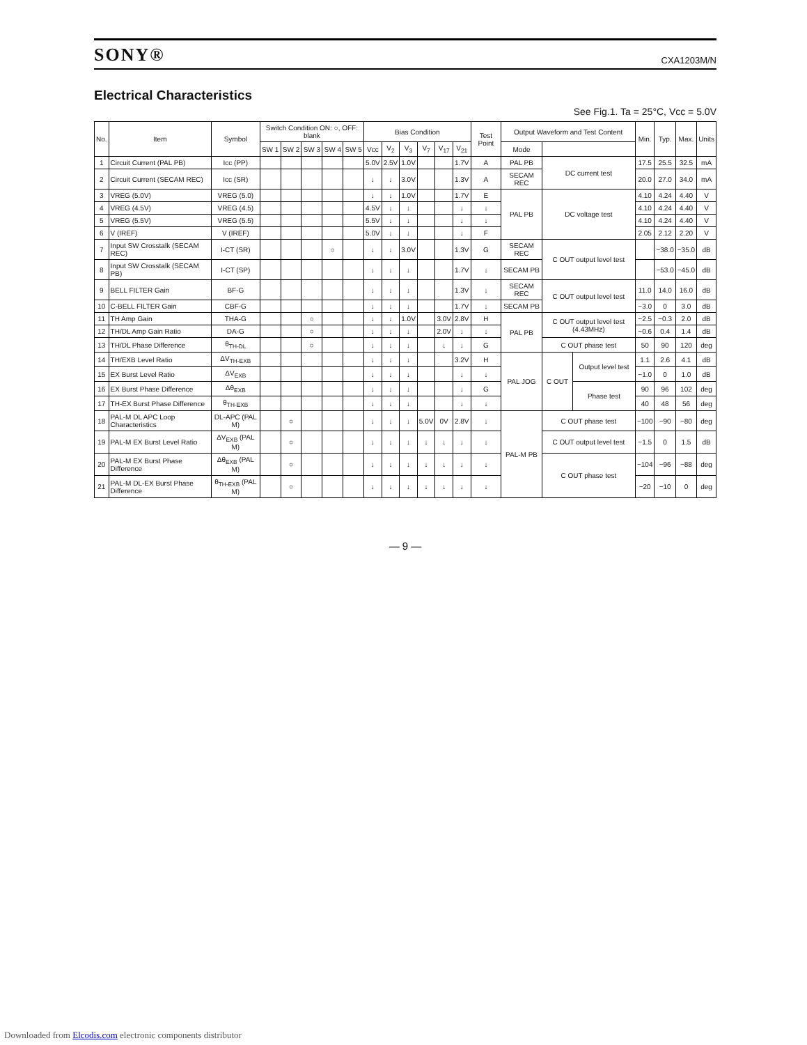SONY®
CXA1203M/N
Electrical Characteristics
See Fig.1. Ta = 25°C, Vcc = 5.0V
| No. | Item | Symbol | Switch Condition ON: ○, OFF: blank | | | | | Bias Condition | | | | | | Test Point | Output Waveform and Test Content | | | Min. | Typ. | Max. | Units |
| --- | --- | --- | --- | --- | --- | --- | --- | --- | --- | --- | --- | --- | --- | --- | --- | --- | --- | --- | --- | --- | --- |
| | | | SW 1 | SW 2 | SW 3 | SW 4 | SW 5 | Vcc | V<sub>2</sub> | V<sub>3</sub> | V<sub>7</sub> | V<sub>17</sub> | V<sub>21</sub> | | Mode | | | | | | |
| 1 | Circuit Current (PAL PB) | Icc (PP) | | | | | | 5.0V | 2.5V | 1.0V | | | 1.7V | A | PAL PB | DC current test | | 17.5 | 25.5 | 32.5 | mA |
| 2 | Circuit Current (SECAM REC) | Icc (SR) | | | | | | ↓ | ↓ | 3.0V | | | 1.3V | A | SECAM REC | | | 20.0 | 27.0 | 34.0 | mA |
| 3 | VREG (5.0V) | VREG (5.0) | | | | | | ↓ | ↓ | 1.0V | | | 1.7V | E | PAL PB | DC voltage test | | 4.10 | 4.24 | 4.40 | V |
| 4 | VREG (4.5V) | VREG (4.5) | | | | | | 4.5V | ↓ | ↓ | | | ↓ | ↓ | | | | 4.10 | 4.24 | 4.40 | V |
| 5 | VREG (5.5V) | VREG (5.5) | | | | | | 5.5V | ↓ | ↓ | | | ↓ | ↓ | | | | 4.10 | 4.24 | 4.40 | V |
| 6 | V (IREF) | V (IREF) | | | | | | 5.0V | ↓ | ↓ | | | ↓ | F | | | | 2.05 | 2.12 | 2.20 | V |
| 7 | Input SW Crosstalk (SECAM REC) | I-CT (SR) | | | | ○ | | ↓ | ↓ | 3.0V | | | 1.3V | G | SECAM REC | C OUT output level test | | | −38.0 | −35.0 | dB |
| 8 | Input SW Crosstalk (SECAM PB) | I-CT (SP) | | | | | | ↓ | ↓ | ↓ | | | 1.7V | ↓ | SECAM PB | | | | −53.0 | −45.0 | dB |
| 9 | BELL FILTER Gain | BF-G | | | | | | ↓ | ↓ | ↓ | | | 1.3V | ↓ | SECAM REC | C OUT output level test | | 11.0 | 14.0 | 16.0 | dB |
| 10 | C-BELL FILTER Gain | CBF-G | | | | | | ↓ | ↓ | ↓ | | | 1.7V | ↓ | SECAM PB | | | −3.0 | 0 | 3.0 | dB |
| 11 | TH Amp Gain | THA-G | | | ○ | | | ↓ | ↓ | 1.0V | | 3.0V | 2.8V | H | PAL PB | C OUT output level test (4.43MHz) | | −2.5 | −0.3 | 2.0 | dB |
| 12 | TH/DL Amp Gain Ratio | DA-G | | | ○ | | | ↓ | ↓ | ↓ | | 2.0V | ↓ | ↓ | | | | −0.6 | 0.4 | 1.4 | dB |
| 13 | TH/DL Phase Difference | θ<sub>TH-DL</sub> | | | ○ | | | ↓ | ↓ | ↓ | | ↓ | ↓ | G | | C OUT phase test | | 50 | 90 | 120 | deg |
| 14 | TH/EXB Level Ratio | ΔV<sub>TH-EXB</sub> | | | | | | ↓ | ↓ | ↓ | | | 3.2V | H | PAL JOG | C OUT | Output level test | 1.1 | 2.6 | 4.1 | dB |
| 15 | EX Burst Level Ratio | ΔV<sub>EXB</sub> | | | | | | ↓ | ↓ | ↓ | | | ↓ | ↓ | | | | −1.0 | 0 | 1.0 | dB |
| 16 | EX Burst Phase Difference | Δθ<sub>EXB</sub> | | | | | | ↓ | ↓ | ↓ | | | ↓ | G | | | Phase test | 90 | 96 | 102 | deg |
| 17 | TH-EX Burst Phase Difference | θ<sub>TH-EXB</sub> | | | | | | ↓ | ↓ | ↓ | | | ↓ | ↓ | | | | 40 | 48 | 56 | deg |
| 18 | PAL-M DL APC Loop Characteristics | DL-APC (PAL M) | | ○ | | | | ↓ | ↓ | ↓ | 5.0V | 0V | 2.8V | ↓ | PAL-M PB | C OUT phase test | | −100 | −90 | −80 | deg |
| 19 | PAL-M EX Burst Level Ratio | ΔV<sub>EXB</sub> (PAL M) | | ○ | | | | ↓ | ↓ | ↓ | ↓ | ↓ | ↓ | ↓ | | C OUT output level test | | −1.5 | 0 | 1.5 | dB |
| 20 | PAL-M EX Burst Phase Difference | Δθ<sub>EXB</sub> (PAL M) | | ○ | | | | ↓ | ↓ | ↓ | ↓ | ↓ | ↓ | ↓ | | C OUT phase test | | −104 | −96 | −88 | deg |
| 21 | PAL-M DL-EX Burst Phase Difference | θ<sub>TH-EXB</sub> (PAL M) | | ○ | | | | ↓ | ↓ | ↓ | ↓ | ↓ | ↓ | ↓ | | | | −20 | −10 | 0 | deg |
— 9 —
Downloaded from Elcodis.com electronic components distributor